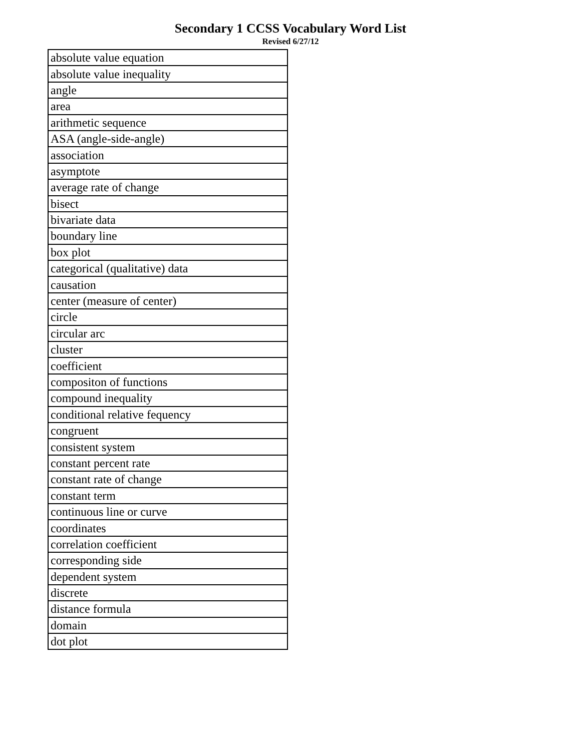Secondary 1 CCSS Vocabulary Word List
Revised 6/27/12
| absolute value equation |
| absolute value inequality |
| angle |
| area |
| arithmetic sequence |
| ASA (angle-side-angle) |
| association |
| asymptote |
| average rate of change |
| bisect |
| bivariate data |
| boundary line |
| box plot |
| categorical (qualitative) data |
| causation |
| center (measure of center) |
| circle |
| circular arc |
| cluster |
| coefficient |
| compositon of functions |
| compound inequality |
| conditional relative fequency |
| congruent |
| consistent system |
| constant percent rate |
| constant rate of change |
| constant term |
| continuous line or curve |
| coordinates |
| correlation coefficient |
| corresponding side |
| dependent system |
| discrete |
| distance formula |
| domain |
| dot plot |